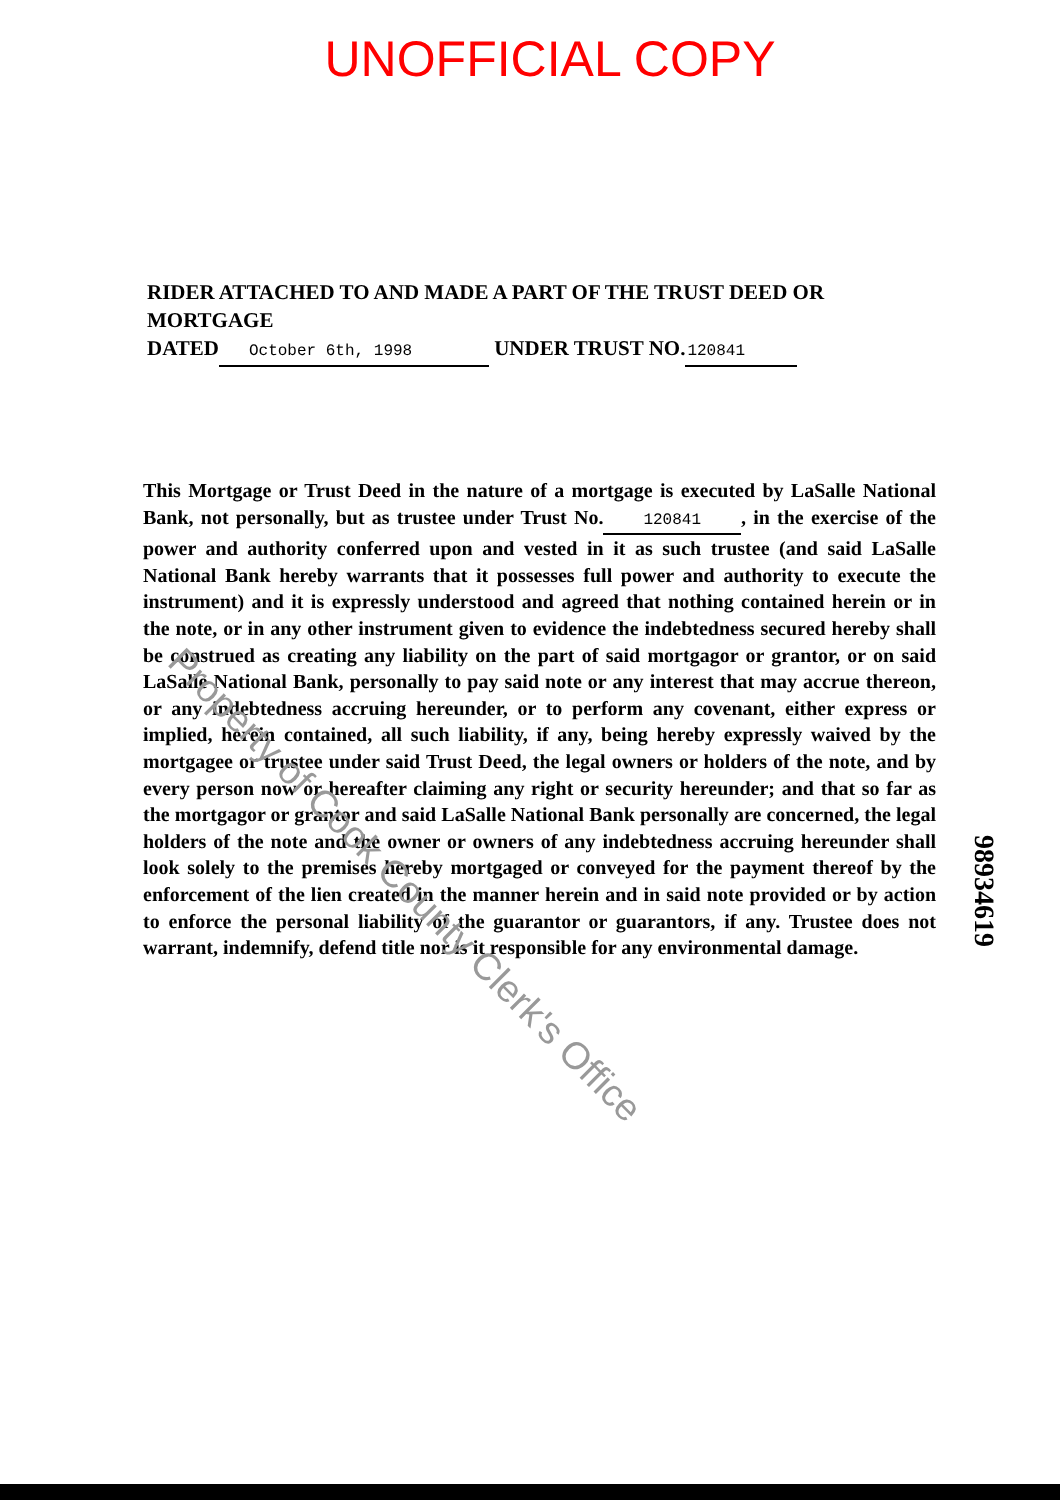UNOFFICIAL COPY
RIDER ATTACHED TO AND MADE A PART OF THE TRUST DEED OR MORTGAGE
DATED October 6th, 1998 UNDER TRUST NO. 120841
This Mortgage or Trust Deed in the nature of a mortgage is executed by LaSalle National Bank, not personally, but as trustee under Trust No. 120841, in the exercise of the power and authority conferred upon and vested in it as such trustee (and said LaSalle National Bank hereby warrants that it possesses full power and authority to execute the instrument) and it is expressly understood and agreed that nothing contained herein or in the note, or in any other instrument given to evidence the indebtedness secured hereby shall be construed as creating any liability on the part of said mortgagor or grantor, or on said LaSalle National Bank, personally to pay said note or any interest that may accrue thereon, or any indebtedness accruing hereunder, or to perform any covenant, either express or implied, herein contained, all such liability, if any, being hereby expressly waived by the mortgagee or trustee under said Trust Deed, the legal owners or holders of the note, and by every person now or hereafter claiming any right or security hereunder; and that so far as the mortgagor or grantor and said LaSalle National Bank personally are concerned, the legal holders of the note and the owner or owners of any indebtedness accruing hereunder shall look solely to the premises hereby mortgaged or conveyed for the payment thereof by the enforcement of the lien created in the manner herein and in said note provided or by action to enforce the personal liability of the guarantor or guarantors, if any. Trustee does not warrant, indemnify, defend title nor is it responsible for any environmental damage.
Property of Cook County Clerk's Office
98934619